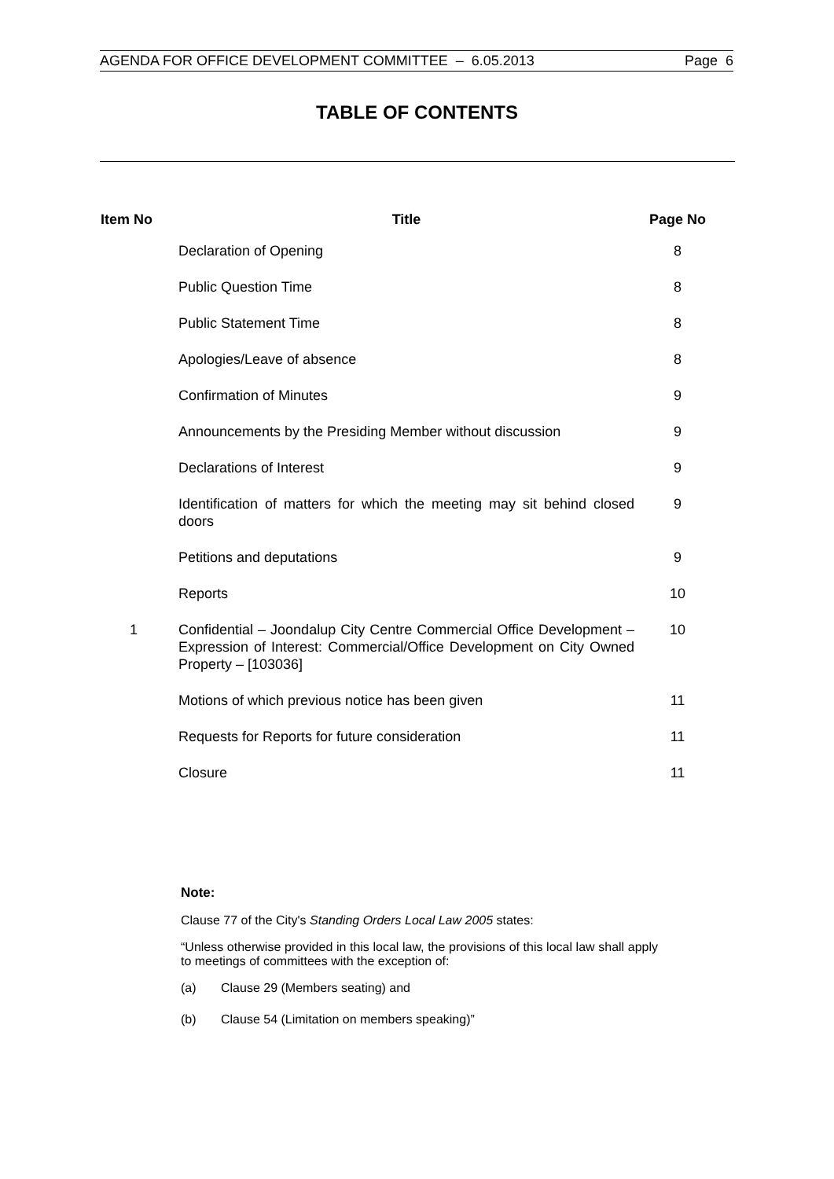AGENDA FOR OFFICE DEVELOPMENT COMMITTEE – 6.05.2013 Page 6
TABLE OF CONTENTS
| Item No | Title | Page No |
| --- | --- | --- |
| | Declaration of Opening | 8 |
| | Public Question Time | 8 |
| | Public Statement Time | 8 |
| | Apologies/Leave of absence | 8 |
| | Confirmation of Minutes | 9 |
| | Announcements by the Presiding Member without discussion | 9 |
| | Declarations of Interest | 9 |
| | Identification of matters for which the meeting may sit behind closed doors | 9 |
| | Petitions and deputations | 9 |
| | Reports | 10 |
| 1 | Confidential – Joondalup City Centre Commercial Office Development – Expression of Interest: Commercial/Office Development on City Owned Property – [103036] | 10 |
| | Motions of which previous notice has been given | 11 |
| | Requests for Reports for future consideration | 11 |
| | Closure | 11 |
Note:
Clause 77 of the City's Standing Orders Local Law 2005 states:
“Unless otherwise provided in this local law, the provisions of this local law shall apply to meetings of committees with the exception of:
(a) Clause 29 (Members seating) and
(b) Clause 54 (Limitation on members speaking)”